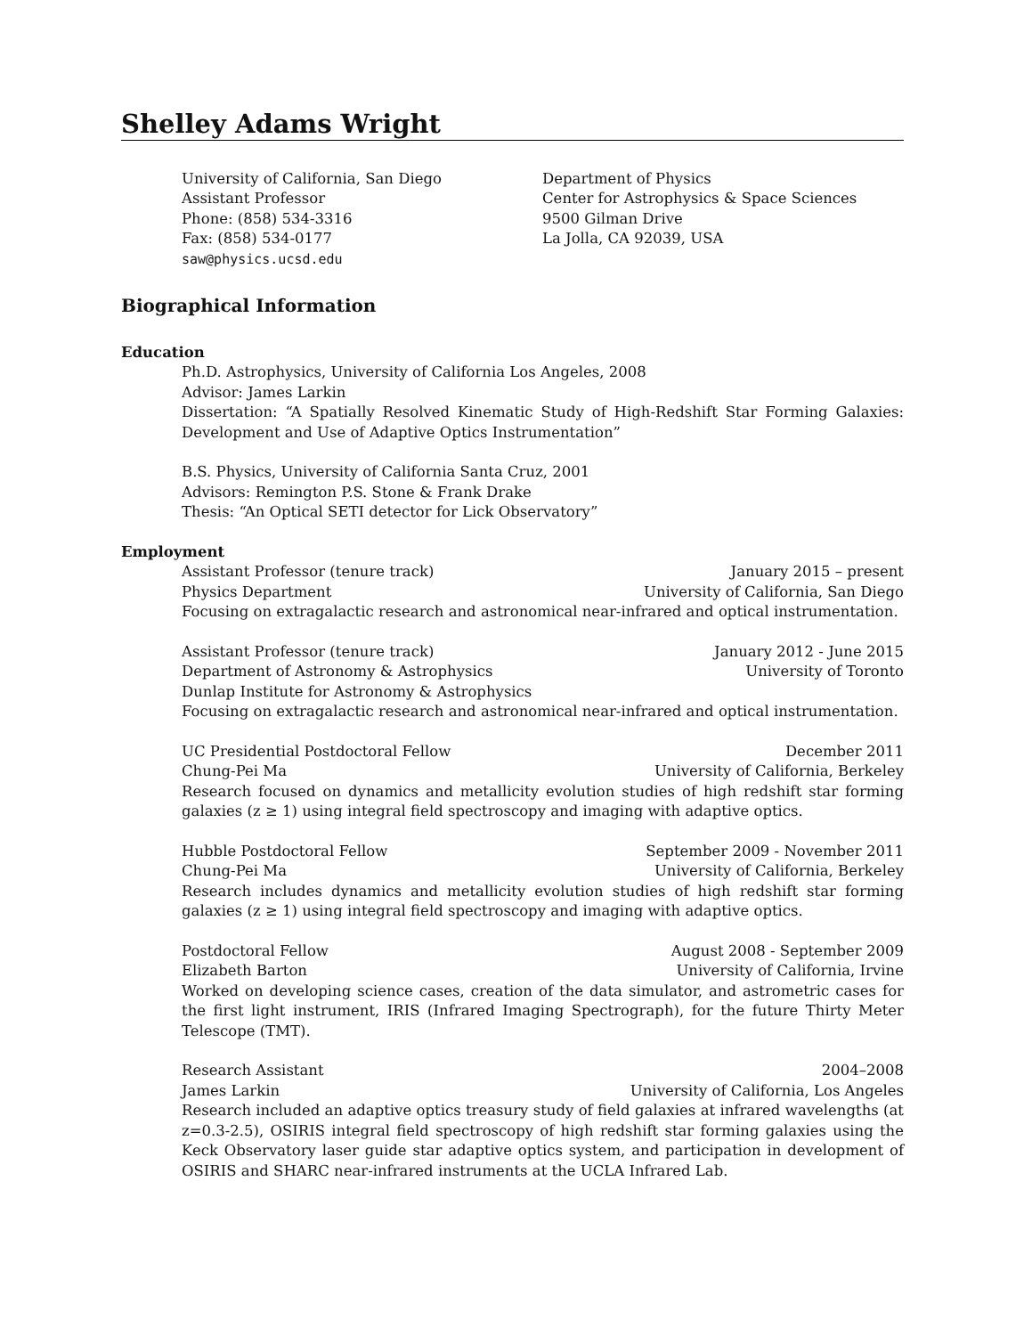Shelley Adams Wright
University of California, San Diego
Assistant Professor
Phone: (858) 534-3316
Fax: (858) 534-0177
saw@physics.ucsd.edu
Department of Physics
Center for Astrophysics & Space Sciences
9500 Gilman Drive
La Jolla, CA 92039, USA
Biographical Information
Education
Ph.D. Astrophysics, University of California Los Angeles, 2008
Advisor: James Larkin
Dissertation: “A Spatially Resolved Kinematic Study of High-Redshift Star Forming Galaxies: Development and Use of Adaptive Optics Instrumentation”
B.S. Physics, University of California Santa Cruz, 2001
Advisors: Remington P.S. Stone & Frank Drake
Thesis: “An Optical SETI detector for Lick Observatory”
Employment
Assistant Professor (tenure track) January 2015 – present
Physics Department University of California, San Diego
Focusing on extragalactic research and astronomical near-infrared and optical instrumentation.
Assistant Professor (tenure track) January 2012 - June 2015
Department of Astronomy & Astrophysics University of Toronto
Dunlap Institute for Astronomy & Astrophysics
Focusing on extragalactic research and astronomical near-infrared and optical instrumentation.
UC Presidential Postdoctoral Fellow December 2011
Chung-Pei Ma University of California, Berkeley
Research focused on dynamics and metallicity evolution studies of high redshift star forming galaxies (z ≥ 1) using integral field spectroscopy and imaging with adaptive optics.
Hubble Postdoctoral Fellow September 2009 - November 2011
Chung-Pei Ma University of California, Berkeley
Research includes dynamics and metallicity evolution studies of high redshift star forming galaxies (z ≥ 1) using integral field spectroscopy and imaging with adaptive optics.
Postdoctoral Fellow August 2008 - September 2009
Elizabeth Barton University of California, Irvine
Worked on developing science cases, creation of the data simulator, and astrometric cases for the first light instrument, IRIS (Infrared Imaging Spectrograph), for the future Thirty Meter Telescope (TMT).
Research Assistant 2004–2008
James Larkin University of California, Los Angeles
Research included an adaptive optics treasury study of field galaxies at infrared wavelengths (at z=0.3-2.5), OSIRIS integral field spectroscopy of high redshift star forming galaxies using the Keck Observatory laser guide star adaptive optics system, and participation in development of OSIRIS and SHARC near-infrared instruments at the UCLA Infrared Lab.